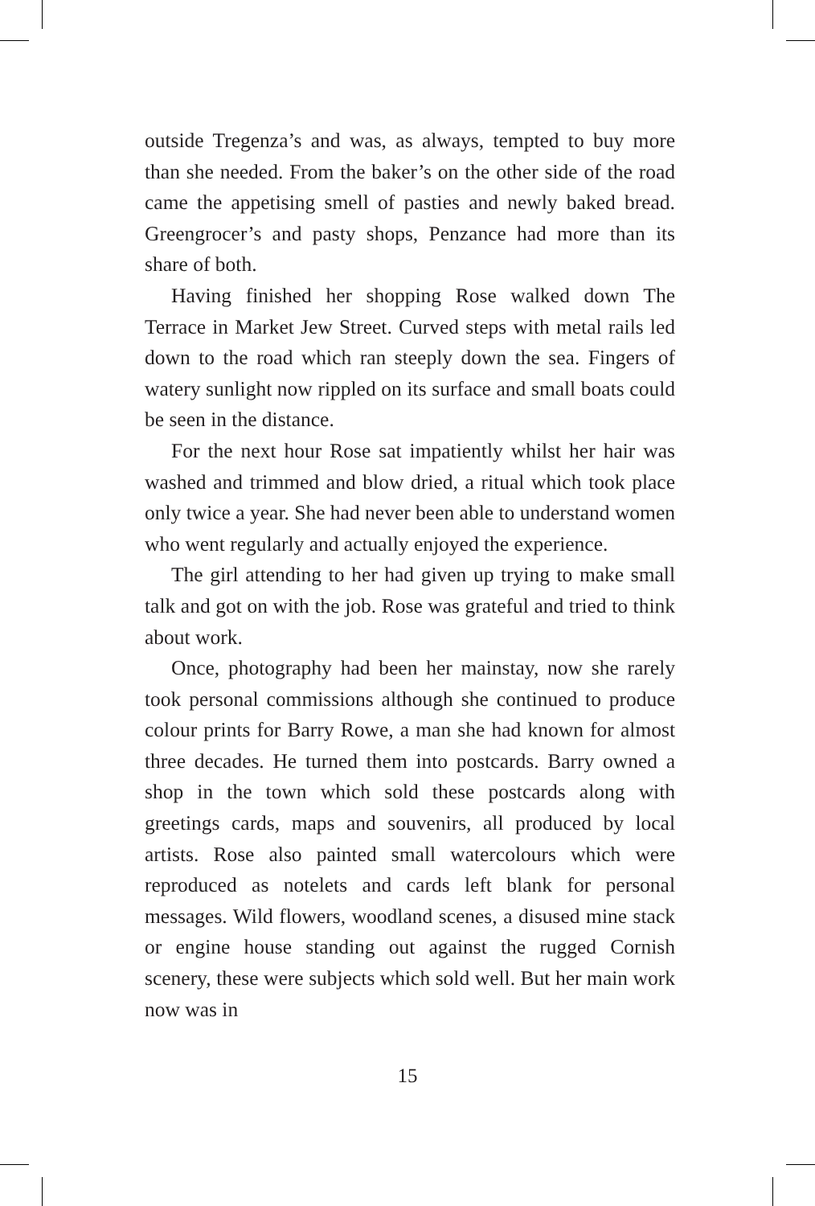outside Tregenza’s and was, as always, tempted to buy more than she needed. From the baker’s on the other side of the road came the appetising smell of pasties and newly baked bread. Greengrocer’s and pasty shops, Penzance had more than its share of both.
Having finished her shopping Rose walked down The Terrace in Market Jew Street. Curved steps with metal rails led down to the road which ran steeply down the sea. Fingers of watery sunlight now rippled on its surface and small boats could be seen in the distance.
For the next hour Rose sat impatiently whilst her hair was washed and trimmed and blow dried, a ritual which took place only twice a year. She had never been able to understand women who went regularly and actually enjoyed the experience.
The girl attending to her had given up trying to make small talk and got on with the job. Rose was grateful and tried to think about work.
Once, photography had been her mainstay, now she rarely took personal commissions although she continued to produce colour prints for Barry Rowe, a man she had known for almost three decades. He turned them into postcards. Barry owned a shop in the town which sold these postcards along with greetings cards, maps and souvenirs, all produced by local artists. Rose also painted small watercolours which were reproduced as notelets and cards left blank for personal messages. Wild flowers, woodland scenes, a disused mine stack or engine house standing out against the rugged Cornish scenery, these were subjects which sold well. But her main work now was in
15